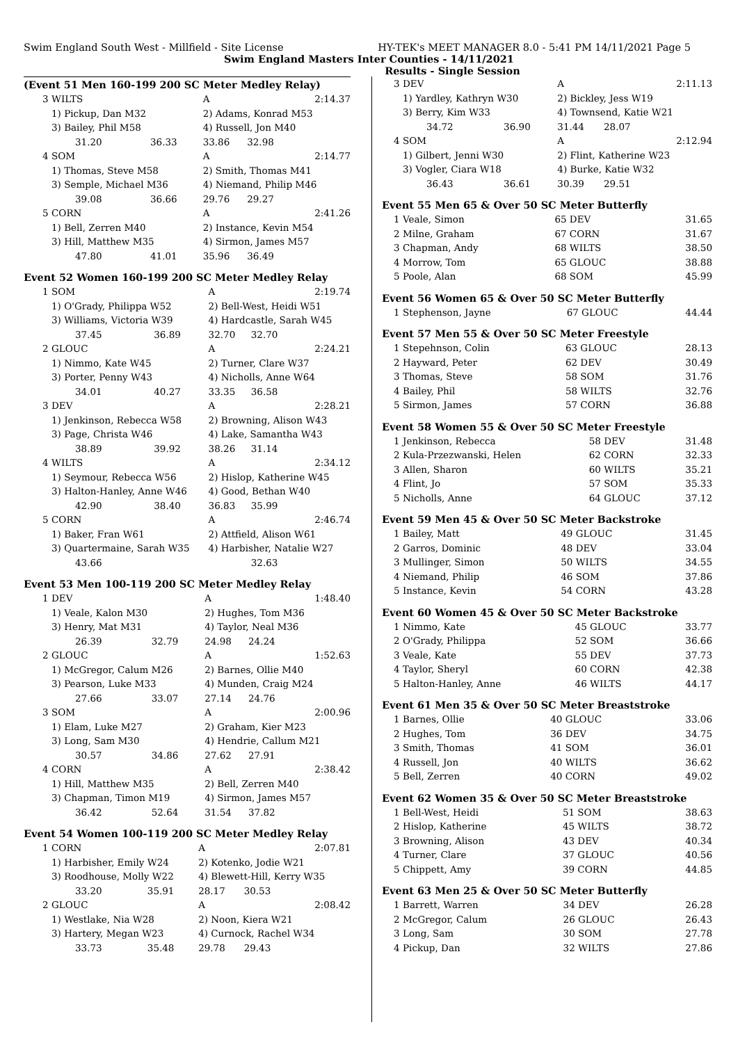Swim England South West - Millfield - Site License HY-TEK's MEET MANAGER 8.0 - 5:41 PM 14/11/2021 Page 5
Swim England Masters Inter Counties - 14/11/2021
Results - Single Session
(Event 51 Men 160-199 200 SC Meter Medley Relay)
| 3 | WILTS | | A | | 2:14.37 |
| | 1) Pickup, Dan M32 | | 2) Adams, Konrad M53 | | |
| | 3) Bailey, Phil M58 | | 4) Russell, Jon M40 | | |
| | 31.20 | 36.33 | 33.86 | 32.98 | |
| 4 | SOM | | A | | 2:14.77 |
| | 1) Thomas, Steve M58 | | 2) Smith, Thomas M41 | | |
| | 3) Semple, Michael M36 | | 4) Niemand, Philip M46 | | |
| | 39.08 | 36.66 | 29.76 | 29.27 | |
| 5 | CORN | | A | | 2:41.26 |
| | 1) Bell, Zerren M40 | | 2) Instance, Kevin M54 | | |
| | 3) Hill, Matthew M35 | | 4) Sirmon, James M57 | | |
| | 47.80 | 41.01 | 35.96 | 36.49 | |
Event 52 Women 160-199 200 SC Meter Medley Relay
| 1 | SOM | | A | | 2:19.74 |
| | 1) O'Grady, Philippa W52 | | 2) Bell-West, Heidi W51 | | |
| | 3) Williams, Victoria W39 | | 4) Hardcastle, Sarah W45 | | |
| | 37.45 | 36.89 | 32.70 | 32.70 | |
| 2 | GLOUC | | A | | 2:24.21 |
| | 1) Nimmo, Kate W45 | | 2) Turner, Clare W37 | | |
| | 3) Porter, Penny W43 | | 4) Nicholls, Anne W64 | | |
| | 34.01 | 40.27 | 33.35 | 36.58 | |
| 3 | DEV | | A | | 2:28.21 |
| | 1) Jenkinson, Rebecca W58 | | 2) Browning, Alison W43 | | |
| | 3) Page, Christa W46 | | 4) Lake, Samantha W43 | | |
| | 38.89 | 39.92 | 38.26 | 31.14 | |
| 4 | WILTS | | A | | 2:34.12 |
| | 1) Seymour, Rebecca W56 | | 2) Hislop, Katherine W45 | | |
| | 3) Halton-Hanley, Anne W46 | | 4) Good, Bethan W40 | | |
| | 42.90 | 38.40 | 36.83 | 35.99 | |
| 5 | CORN | | A | | 2:46.74 |
| | 1) Baker, Fran W61 | | 2) Attfield, Alison W61 | | |
| | 3) Quartermaine, Sarah W35 | | 4) Harbisher, Natalie W27 | | |
| | 43.66 | | | 32.63 | |
Event 53 Men 100-119 200 SC Meter Medley Relay
| 1 | DEV | | A | | 1:48.40 |
| | 1) Veale, Kalon M30 | | 2) Hughes, Tom M36 | | |
| | 3) Henry, Mat M31 | | 4) Taylor, Neal M36 | | |
| | 26.39 | 32.79 | 24.98 | 24.24 | |
| 2 | GLOUC | | A | | 1:52.63 |
| | 1) McGregor, Calum M26 | | 2) Barnes, Ollie M40 | | |
| | 3) Pearson, Luke M33 | | 4) Munden, Craig M24 | | |
| | 27.66 | 33.07 | 27.14 | 24.76 | |
| 3 | SOM | | A | | 2:00.96 |
| | 1) Elam, Luke M27 | | 2) Graham, Kier M23 | | |
| | 3) Long, Sam M30 | | 4) Hendrie, Callum M21 | | |
| | 30.57 | 34.86 | 27.62 | 27.91 | |
| 4 | CORN | | A | | 2:38.42 |
| | 1) Hill, Matthew M35 | | 2) Bell, Zerren M40 | | |
| | 3) Chapman, Timon M19 | | 4) Sirmon, James M57 | | |
| | 36.42 | 52.64 | 31.54 | 37.82 | |
Event 54 Women 100-119 200 SC Meter Medley Relay
| 1 | CORN | | A | | 2:07.81 |
| | 1) Harbisher, Emily W24 | | 2) Kotenko, Jodie W21 | | |
| | 3) Roodhouse, Molly W22 | | 4) Blewett-Hill, Kerry W35 | | |
| | 33.20 | 35.91 | 28.17 | 30.53 | |
| 2 | GLOUC | | A | | 2:08.42 |
| | 1) Westlake, Nia W28 | | 2) Noon, Kiera W21 | | |
| | 3) Hartery, Megan W23 | | 4) Curnock, Rachel W34 | | |
| | 33.73 | 35.48 | 29.78 | 29.43 | |
| 3 | DEV | | A | | 2:11.13 |
| | 1) Yardley, Kathryn W30 | | 2) Bickley, Jess W19 | | |
| | 3) Berry, Kim W33 | | 4) Townsend, Katie W21 | | |
| | 34.72 | 36.90 | 31.44 | 28.07 | |
| 4 | SOM | | A | | 2:12.94 |
| | 1) Gilbert, Jenni W30 | | 2) Flint, Katherine W23 | | |
| | 3) Vogler, Ciara W18 | | 4) Burke, Katie W32 | | |
| | 36.43 | 36.61 | 30.39 | 29.51 | |
Event 55 Men 65 & Over 50 SC Meter Butterfly
| 1 | Veale, Simon | 65 DEV | 31.65 |
| 2 | Milne, Graham | 67 CORN | 31.67 |
| 3 | Chapman, Andy | 68 WILTS | 38.50 |
| 4 | Morrow, Tom | 65 GLOUC | 38.88 |
| 5 | Poole, Alan | 68 SOM | 45.99 |
Event 56 Women 65 & Over 50 SC Meter Butterfly
| 1 | Stephenson, Jayne | 67 GLOUC | 44.44 |
Event 57 Men 55 & Over 50 SC Meter Freestyle
| 1 | Stepehnson, Colin | 63 GLOUC | 28.13 |
| 2 | Hayward, Peter | 62 DEV | 30.49 |
| 3 | Thomas, Steve | 58 SOM | 31.76 |
| 4 | Bailey, Phil | 58 WILTS | 32.76 |
| 5 | Sirmon, James | 57 CORN | 36.88 |
Event 58 Women 55 & Over 50 SC Meter Freestyle
| 1 | Jenkinson, Rebecca | 58 DEV | 31.48 |
| 2 | Kula-Przezwanski, Helen | 62 CORN | 32.33 |
| 3 | Allen, Sharon | 60 WILTS | 35.21 |
| 4 | Flint, Jo | 57 SOM | 35.33 |
| 5 | Nicholls, Anne | 64 GLOUC | 37.12 |
Event 59 Men 45 & Over 50 SC Meter Backstroke
| 1 | Bailey, Matt | 49 GLOUC | 31.45 |
| 2 | Garros, Dominic | 48 DEV | 33.04 |
| 3 | Mullinger, Simon | 50 WILTS | 34.55 |
| 4 | Niemand, Philip | 46 SOM | 37.86 |
| 5 | Instance, Kevin | 54 CORN | 43.28 |
Event 60 Women 45 & Over 50 SC Meter Backstroke
| 1 | Nimmo, Kate | 45 GLOUC | 33.77 |
| 2 | O'Grady, Philippa | 52 SOM | 36.66 |
| 3 | Veale, Kate | 55 DEV | 37.73 |
| 4 | Taylor, Sheryl | 60 CORN | 42.38 |
| 5 | Halton-Hanley, Anne | 46 WILTS | 44.17 |
Event 61 Men 35 & Over 50 SC Meter Breaststroke
| 1 | Barnes, Ollie | 40 GLOUC | 33.06 |
| 2 | Hughes, Tom | 36 DEV | 34.75 |
| 3 | Smith, Thomas | 41 SOM | 36.01 |
| 4 | Russell, Jon | 40 WILTS | 36.62 |
| 5 | Bell, Zerren | 40 CORN | 49.02 |
Event 62 Women 35 & Over 50 SC Meter Breaststroke
| 1 | Bell-West, Heidi | 51 SOM | 38.63 |
| 2 | Hislop, Katherine | 45 WILTS | 38.72 |
| 3 | Browning, Alison | 43 DEV | 40.34 |
| 4 | Turner, Clare | 37 GLOUC | 40.56 |
| 5 | Chippett, Amy | 39 CORN | 44.85 |
Event 63 Men 25 & Over 50 SC Meter Butterfly
| 1 | Barrett, Warren | 34 DEV | 26.28 |
| 2 | McGregor, Calum | 26 GLOUC | 26.43 |
| 3 | Long, Sam | 30 SOM | 27.78 |
| 4 | Pickup, Dan | 32 WILTS | 27.86 |